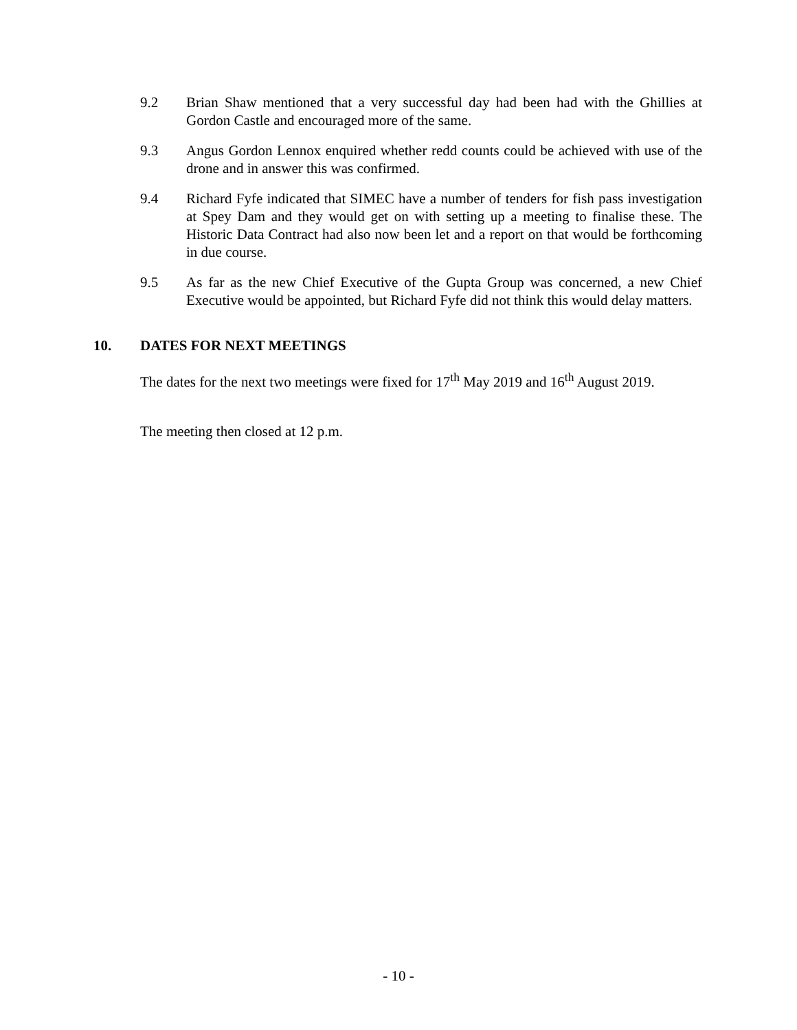9.2 Brian Shaw mentioned that a very successful day had been had with the Ghillies at Gordon Castle and encouraged more of the same.
9.3 Angus Gordon Lennox enquired whether redd counts could be achieved with use of the drone and in answer this was confirmed.
9.4 Richard Fyfe indicated that SIMEC have a number of tenders for fish pass investigation at Spey Dam and they would get on with setting up a meeting to finalise these. The Historic Data Contract had also now been let and a report on that would be forthcoming in due course.
9.5 As far as the new Chief Executive of the Gupta Group was concerned, a new Chief Executive would be appointed, but Richard Fyfe did not think this would delay matters.
10. DATES FOR NEXT MEETINGS
The dates for the next two meetings were fixed for 17<sup>th</sup> May 2019 and 16<sup>th</sup> August 2019.
The meeting then closed at 12 p.m.
- 10 -